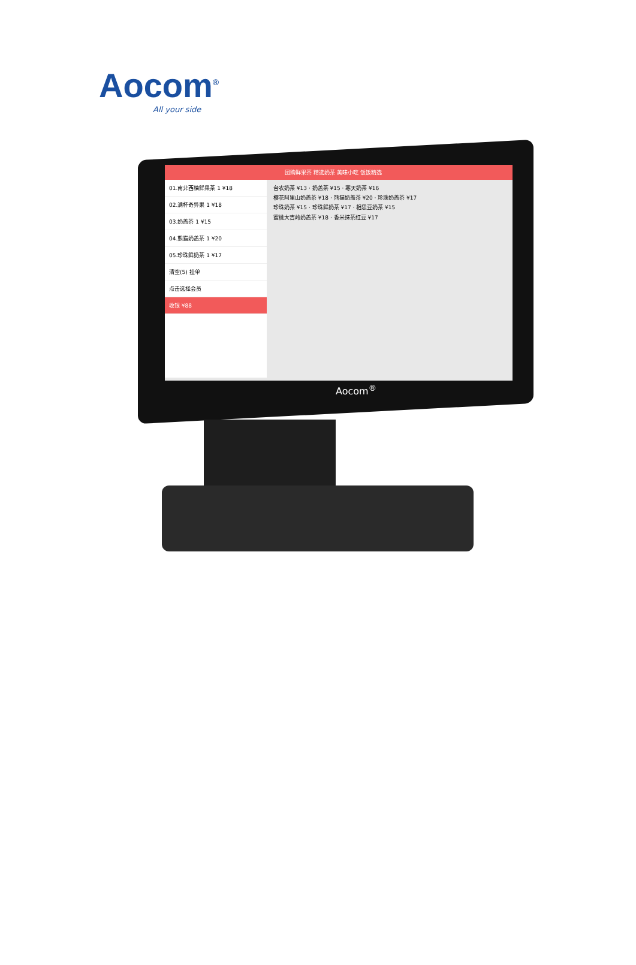Aocom<sup>®</sup>
All your side
团购鲜果茶 精选奶茶 美味小吃 饭饭精选
01.南非西柚鲜果茶 1 ¥18
02.满杯奇异果 1 ¥18
03.奶盖茶 1 ¥15
04.熊猫奶盖茶 1 ¥20
05.珍珠鲜奶茶 1 ¥17
清空(5) 挂单
点击选择会员
收银 ¥88
台农奶茶 ¥13 · 奶盖茶 ¥15 · 寒天奶茶 ¥16
樱花阿里山奶盖茶 ¥18 · 熊猫奶盖茶 ¥20 · 珍珠奶盖茶 ¥17
珍珠奶茶 ¥15 · 珍珠鲜奶茶 ¥17 · 相思豆奶茶 ¥15
蜜桃大吉岭奶盖茶 ¥18 · 香米抹茶红豆 ¥17
Aocom<sup>®</sup>